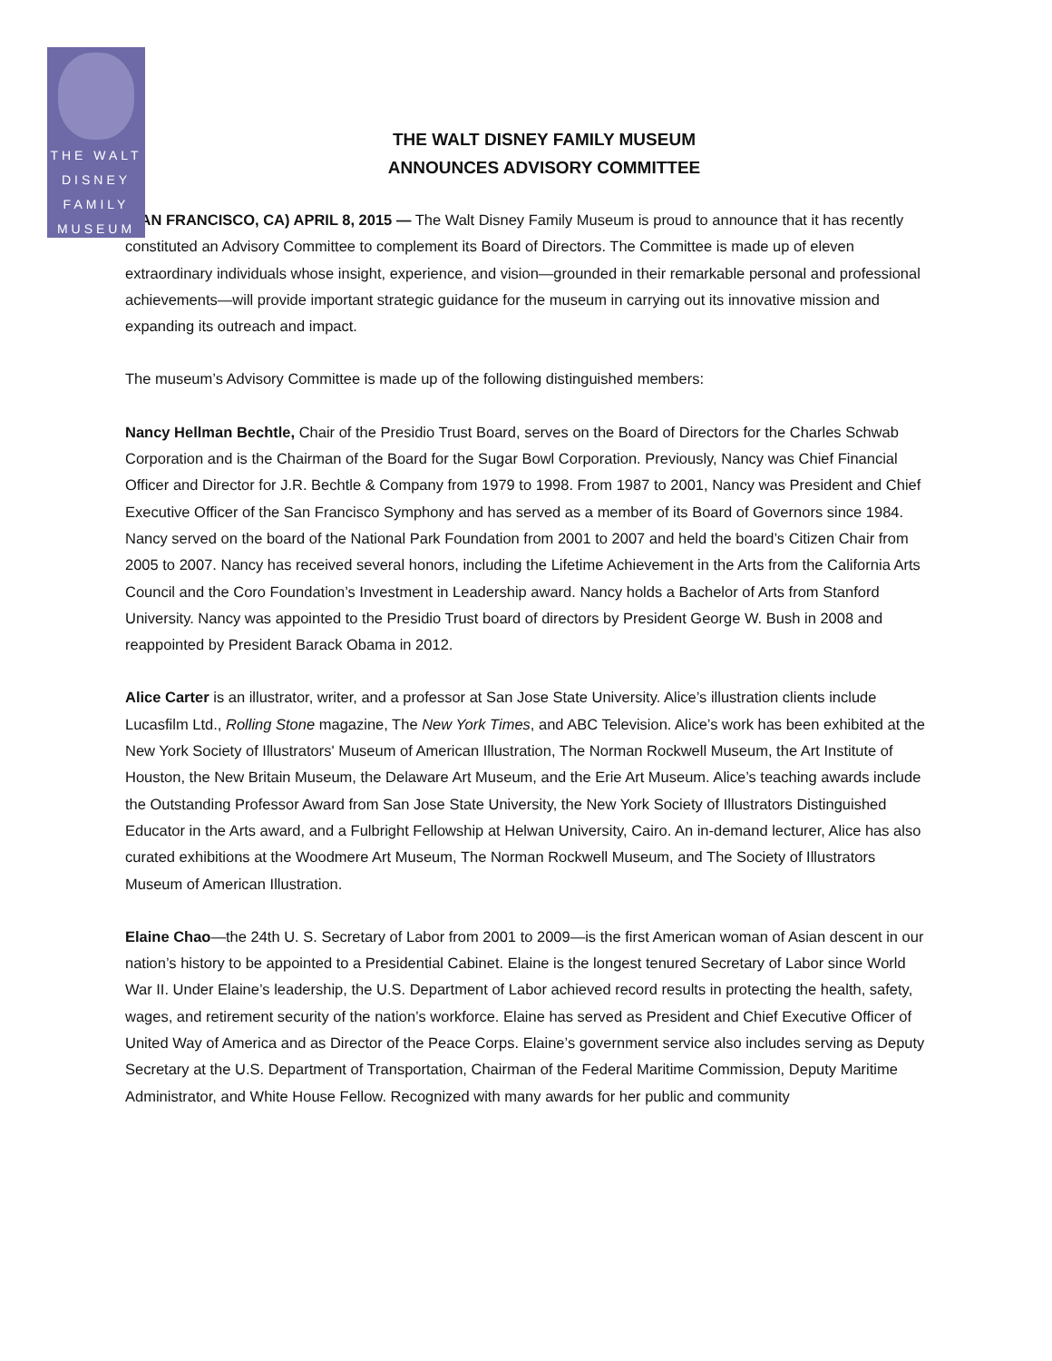THE WALT
DISNEY
FAMILY
MUSEUM
THE WALT DISNEY FAMILY MUSEUM
ANNOUNCES ADVISORY COMMITTEE
(SAN FRANCISCO, CA) APRIL 8, 2015 — The Walt Disney Family Museum is proud to announce that it has recently constituted an Advisory Committee to complement its Board of Directors. The Committee is made up of eleven extraordinary individuals whose insight, experience, and vision—grounded in their remarkable personal and professional achievements—will provide important strategic guidance for the museum in carrying out its innovative mission and expanding its outreach and impact.
The museum’s Advisory Committee is made up of the following distinguished members:
Nancy Hellman Bechtle, Chair of the Presidio Trust Board, serves on the Board of Directors for the Charles Schwab Corporation and is the Chairman of the Board for the Sugar Bowl Corporation. Previously, Nancy was Chief Financial Officer and Director for J.R. Bechtle & Company from 1979 to 1998. From 1987 to 2001, Nancy was President and Chief Executive Officer of the San Francisco Symphony and has served as a member of its Board of Governors since 1984. Nancy served on the board of the National Park Foundation from 2001 to 2007 and held the board’s Citizen Chair from 2005 to 2007. Nancy has received several honors, including the Lifetime Achievement in the Arts from the California Arts Council and the Coro Foundation’s Investment in Leadership award. Nancy holds a Bachelor of Arts from Stanford University. Nancy was appointed to the Presidio Trust board of directors by President George W. Bush in 2008 and reappointed by President Barack Obama in 2012.
Alice Carter is an illustrator, writer, and a professor at San Jose State University. Alice’s illustration clients include Lucasfilm Ltd., Rolling Stone magazine, The New York Times, and ABC Television. Alice’s work has been exhibited at the New York Society of Illustrators' Museum of American Illustration, The Norman Rockwell Museum, the Art Institute of Houston, the New Britain Museum, the Delaware Art Museum, and the Erie Art Museum. Alice’s teaching awards include the Outstanding Professor Award from San Jose State University, the New York Society of Illustrators Distinguished Educator in the Arts award, and a Fulbright Fellowship at Helwan University, Cairo. An in-demand lecturer, Alice has also curated exhibitions at the Woodmere Art Museum, The Norman Rockwell Museum, and The Society of Illustrators Museum of American Illustration.
Elaine Chao—the 24th U. S. Secretary of Labor from 2001 to 2009—is the first American woman of Asian descent in our nation’s history to be appointed to a Presidential Cabinet. Elaine is the longest tenured Secretary of Labor since World War II. Under Elaine’s leadership, the U.S. Department of Labor achieved record results in protecting the health, safety, wages, and retirement security of the nation’s workforce. Elaine has served as President and Chief Executive Officer of United Way of America and as Director of the Peace Corps. Elaine’s government service also includes serving as Deputy Secretary at the U.S. Department of Transportation, Chairman of the Federal Maritime Commission, Deputy Maritime Administrator, and White House Fellow. Recognized with many awards for her public and community